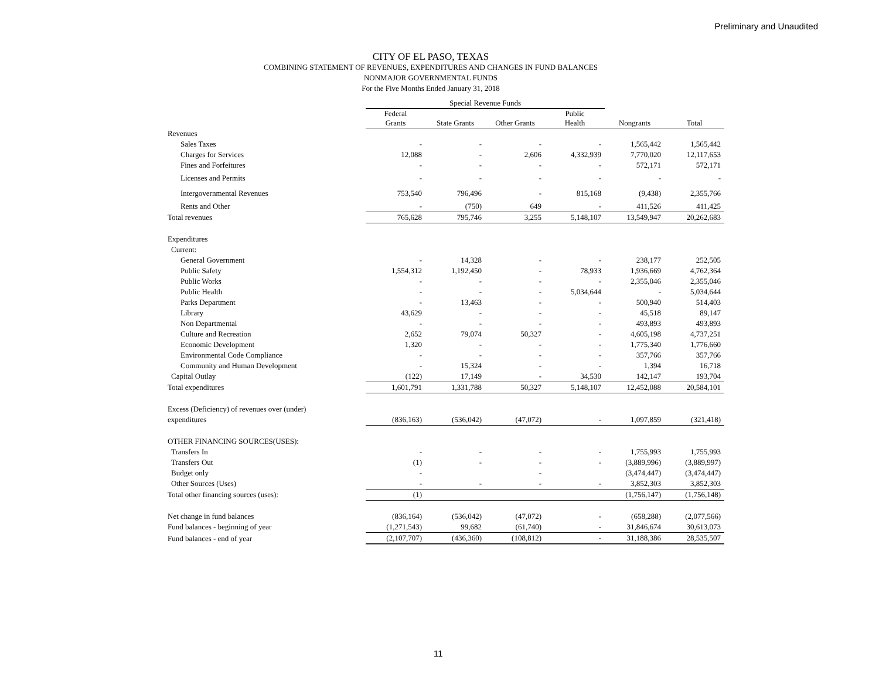Preliminary and Unaudited
CITY OF EL PASO, TEXAS
COMBINING STATEMENT OF REVENUES, EXPENDITURES AND CHANGES IN FUND BALANCES
NONMAJOR GOVERNMENTAL FUNDS
For the Five Months Ended January 31, 2018
| | Special Revenue Funds | | | | | |
| | Federal Grants | State Grants | Other Grants | Public Health | Nongrants | Total |
| Revenues | | | | | | |
| Sales Taxes | - | - | - | - | 1,565,442 | 1,565,442 |
| Charges for Services | 12,088 | - | 2,606 | 4,332,939 | 7,770,020 | 12,117,653 |
| Fines and Forfeitures | - | - | - | - | 572,171 | 572,171 |
| Licenses and Permits | - | - | - | - | - | - |
| Intergovernmental Revenues | 753,540 | 796,496 | - | 815,168 | (9,438) | 2,355,766 |
| Rents and Other | - | (750) | 649 | - | 411,526 | 411,425 |
| Total revenues | 765,628 | 795,746 | 3,255 | 5,148,107 | 13,549,947 | 20,262,683 |
| Expenditures | | | | | | |
| Current: | | | | | | |
| General Government | - | 14,328 | - | - | 238,177 | 252,505 |
| Public Safety | 1,554,312 | 1,192,450 | - | 78,933 | 1,936,669 | 4,762,364 |
| Public Works | - | - | - | - | 2,355,046 | 2,355,046 |
| Public Health | - | - | - | 5,034,644 | - | 5,034,644 |
| Parks Department | - | 13,463 | - | - | 500,940 | 514,403 |
| Library | 43,629 | - | - | - | 45,518 | 89,147 |
| Non Departmental | - | - | - | - | 493,893 | 493,893 |
| Culture and Recreation | 2,652 | 79,074 | 50,327 | - | 4,605,198 | 4,737,251 |
| Economic Development | 1,320 | - | - | - | 1,775,340 | 1,776,660 |
| Environmental Code Compliance | - | - | - | - | 357,766 | 357,766 |
| Community and Human Development | - | 15,324 | - | - | 1,394 | 16,718 |
| Capital Outlay | (122) | 17,149 | - | 34,530 | 142,147 | 193,704 |
| Total expenditures | 1,601,791 | 1,331,788 | 50,327 | 5,148,107 | 12,452,088 | 20,584,101 |
| Excess (Deficiency) of revenues over (under) | | | | | | |
| expenditures | (836,163) | (536,042) | (47,072) | - | 1,097,859 | (321,418) |
| OTHER FINANCING SOURCES(USES): | | | | | | |
| Transfers In | - | - | - | - | 1,755,993 | 1,755,993 |
| Transfers Out | (1) | - | - | - | (3,889,996) | (3,889,997) |
| Budget only | - | | - | | (3,474,447) | (3,474,447) |
| Other Sources (Uses) | - | - | - | - | 3,852,303 | 3,852,303 |
| Total other financing sources (uses): | (1) | | | | (1,756,147) | (1,756,148) |
| Net change in fund balances | (836,164) | (536,042) | (47,072) | - | (658,288) | (2,077,566) |
| Fund balances - beginning of year | (1,271,543) | 99,682 | (61,740) | - | 31,846,674 | 30,613,073 |
| Fund balances - end of year | (2,107,707) | (436,360) | (108,812) | - | 31,188,386 | 28,535,507 |
11